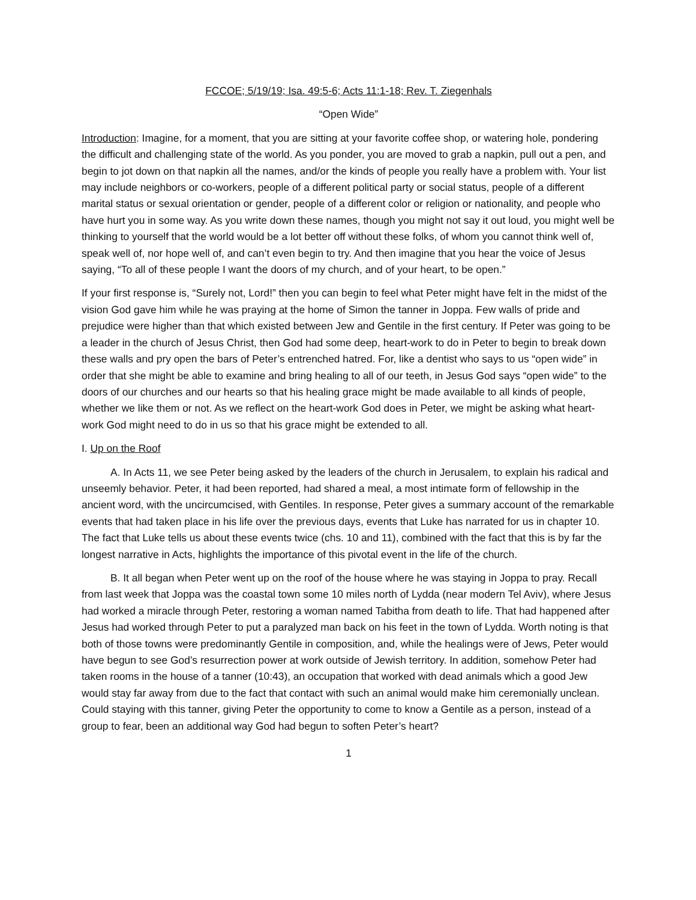FCCOE; 5/19/19; Isa. 49:5-6; Acts 11:1-18; Rev. T. Ziegenhals
“Open Wide”
Introduction: Imagine, for a moment, that you are sitting at your favorite coffee shop, or watering hole, pondering the difficult and challenging state of the world. As you ponder, you are moved to grab a napkin, pull out a pen, and begin to jot down on that napkin all the names, and/or the kinds of people you really have a problem with. Your list may include neighbors or co-workers, people of a different political party or social status, people of a different marital status or sexual orientation or gender, people of a different color or religion or nationality, and people who have hurt you in some way. As you write down these names, though you might not say it out loud, you might well be thinking to yourself that the world would be a lot better off without these folks, of whom you cannot think well of, speak well of, nor hope well of, and can’t even begin to try. And then imagine that you hear the voice of Jesus saying, “To all of these people I want the doors of my church, and of your heart, to be open.”
If your first response is, “Surely not, Lord!” then you can begin to feel what Peter might have felt in the midst of the vision God gave him while he was praying at the home of Simon the tanner in Joppa. Few walls of pride and prejudice were higher than that which existed between Jew and Gentile in the first century. If Peter was going to be a leader in the church of Jesus Christ, then God had some deep, heart-work to do in Peter to begin to break down these walls and pry open the bars of Peter’s entrenched hatred. For, like a dentist who says to us “open wide” in order that she might be able to examine and bring healing to all of our teeth, in Jesus God says “open wide” to the doors of our churches and our hearts so that his healing grace might be made available to all kinds of people, whether we like them or not. As we reflect on the heart-work God does in Peter, we might be asking what heart-work God might need to do in us so that his grace might be extended to all.
I. Up on the Roof
A. In Acts 11, we see Peter being asked by the leaders of the church in Jerusalem, to explain his radical and unseemly behavior. Peter, it had been reported, had shared a meal, a most intimate form of fellowship in the ancient word, with the uncircumcised, with Gentiles. In response, Peter gives a summary account of the remarkable events that had taken place in his life over the previous days, events that Luke has narrated for us in chapter 10. The fact that Luke tells us about these events twice (chs. 10 and 11), combined with the fact that this is by far the longest narrative in Acts, highlights the importance of this pivotal event in the life of the church.
B. It all began when Peter went up on the roof of the house where he was staying in Joppa to pray. Recall from last week that Joppa was the coastal town some 10 miles north of Lydda (near modern Tel Aviv), where Jesus had worked a miracle through Peter, restoring a woman named Tabitha from death to life. That had happened after Jesus had worked through Peter to put a paralyzed man back on his feet in the town of Lydda. Worth noting is that both of those towns were predominantly Gentile in composition, and, while the healings were of Jews, Peter would have begun to see God’s resurrection power at work outside of Jewish territory. In addition, somehow Peter had taken rooms in the house of a tanner (10:43), an occupation that worked with dead animals which a good Jew would stay far away from due to the fact that contact with such an animal would make him ceremonially unclean. Could staying with this tanner, giving Peter the opportunity to come to know a Gentile as a person, instead of a group to fear, been an additional way God had begun to soften Peter’s heart?
1